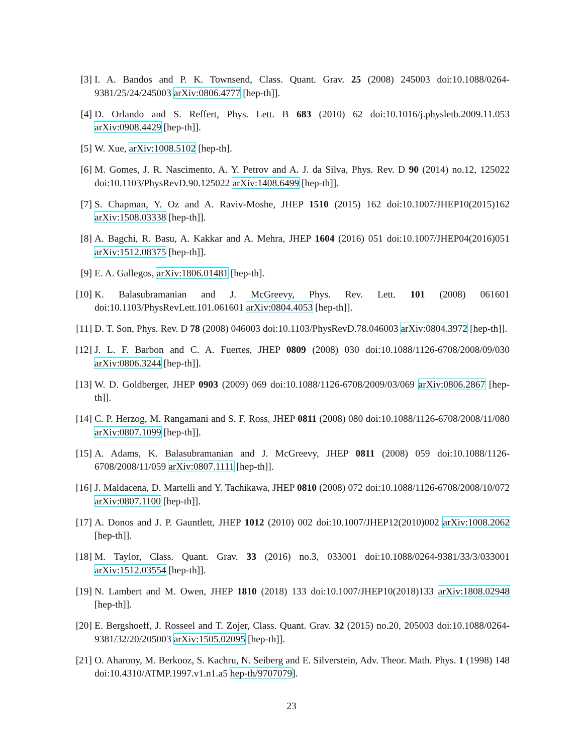[3] I. A. Bandos and P. K. Townsend, Class. Quant. Grav. 25 (2008) 245003 doi:10.1088/0264-9381/25/24/245003 arXiv:0806.4777 [hep-th]].
[4] D. Orlando and S. Reffert, Phys. Lett. B 683 (2010) 62 doi:10.1016/j.physletb.2009.11.053 arXiv:0908.4429 [hep-th]].
[5] W. Xue, arXiv:1008.5102 [hep-th].
[6] M. Gomes, J. R. Nascimento, A. Y. Petrov and A. J. da Silva, Phys. Rev. D 90 (2014) no.12, 125022 doi:10.1103/PhysRevD.90.125022 arXiv:1408.6499 [hep-th]].
[7] S. Chapman, Y. Oz and A. Raviv-Moshe, JHEP 1510 (2015) 162 doi:10.1007/JHEP10(2015)162 arXiv:1508.03338 [hep-th]].
[8] A. Bagchi, R. Basu, A. Kakkar and A. Mehra, JHEP 1604 (2016) 051 doi:10.1007/JHEP04(2016)051 arXiv:1512.08375 [hep-th]].
[9] E. A. Gallegos, arXiv:1806.01481 [hep-th].
[10]
K. Balasubramanian and J. McGreevy, Phys. Rev. Lett. 101 (2008) 061601 doi:10.1103/PhysRevLett.101.061601 arXiv:0804.4053 [hep-th]].
[11]
D. T. Son, Phys. Rev. D 78 (2008) 046003 doi:10.1103/PhysRevD.78.046003 arXiv:0804.3972 [hep-th]].
[12]
J. L. F. Barbon and C. A. Fuertes, JHEP 0809 (2008) 030 doi:10.1088/1126-6708/2008/09/030 arXiv:0806.3244 [hep-th]].
[13]
W. D. Goldberger, JHEP 0903 (2009) 069 doi:10.1088/1126-6708/2009/03/069 arXiv:0806.2867 [hep-th]].
[14]
C. P. Herzog, M. Rangamani and S. F. Ross, JHEP 0811 (2008) 080 doi:10.1088/1126-6708/2008/11/080 arXiv:0807.1099 [hep-th]].
[15]
A. Adams, K. Balasubramanian and J. McGreevy, JHEP 0811 (2008) 059 doi:10.1088/1126-6708/2008/11/059 arXiv:0807.1111 [hep-th]].
[16]
J. Maldacena, D. Martelli and Y. Tachikawa, JHEP 0810 (2008) 072 doi:10.1088/1126-6708/2008/10/072 arXiv:0807.1100 [hep-th]].
[17]
A. Donos and J. P. Gauntlett, JHEP 1012 (2010) 002 doi:10.1007/JHEP12(2010)002 arXiv:1008.2062 [hep-th]].
[18]
M. Taylor, Class. Quant. Grav. 33 (2016) no.3, 033001 doi:10.1088/0264-9381/33/3/033001 arXiv:1512.03554 [hep-th]].
[19]
N. Lambert and M. Owen, JHEP 1810 (2018) 133 doi:10.1007/JHEP10(2018)133 arXiv:1808.02948 [hep-th]].
[20]
E. Bergshoeff, J. Rosseel and T. Zojer, Class. Quant. Grav. 32 (2015) no.20, 205003 doi:10.1088/0264-9381/32/20/205003 arXiv:1505.02095 [hep-th]].
[21]
O. Aharony, M. Berkooz, S. Kachru, N. Seiberg and E. Silverstein, Adv. Theor. Math. Phys. 1 (1998) 148 doi:10.4310/ATMP.1997.v1.n1.a5 hep-th/9707079].
23